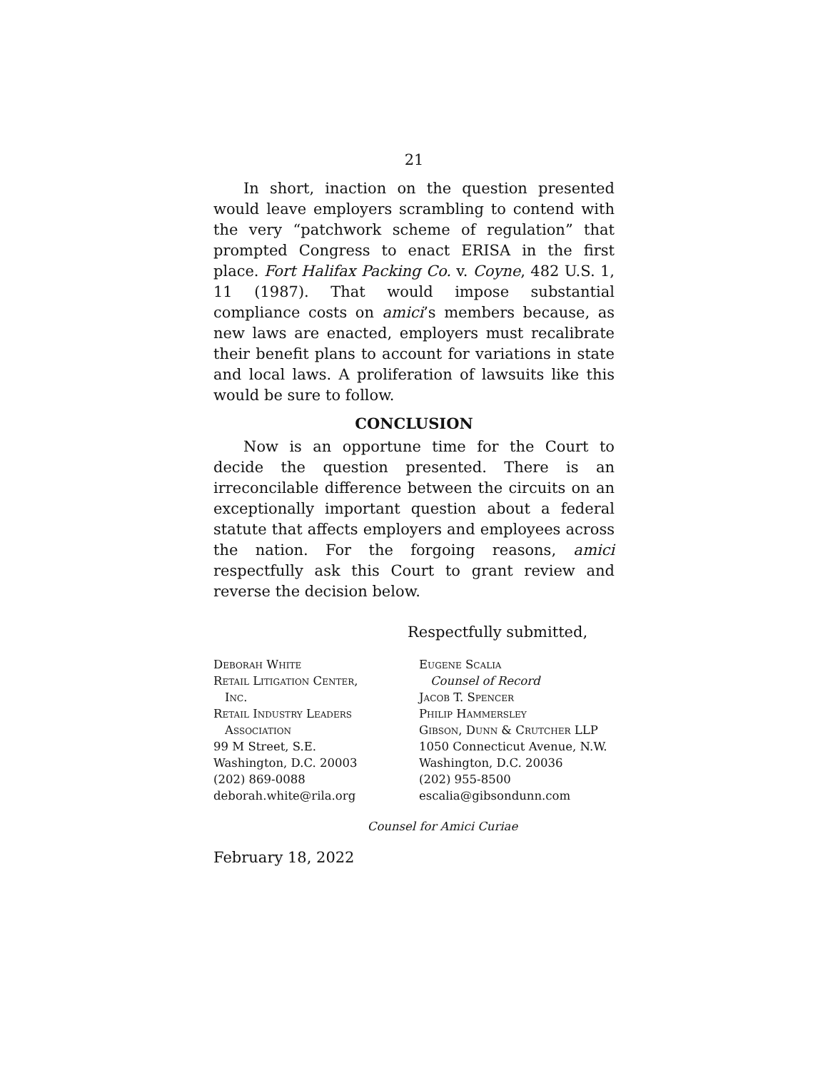21
In short, inaction on the question presented would leave employers scrambling to contend with the very “patchwork scheme of regulation” that prompted Congress to enact ERISA in the first place. Fort Halifax Packing Co. v. Coyne, 482 U.S. 1, 11 (1987). That would impose substantial compliance costs on amici’s members because, as new laws are enacted, employers must recalibrate their benefit plans to account for variations in state and local laws. A proliferation of lawsuits like this would be sure to follow.
CONCLUSION
Now is an opportune time for the Court to decide the question presented. There is an irreconcilable difference between the circuits on an exceptionally important question about a federal statute that affects employers and employees across the nation. For the forgoing reasons, amici respectfully ask this Court to grant review and reverse the decision below.
Respectfully submitted,
Deborah White
Retail Litigation Center,
Inc.
Retail Industry Leaders
Association
99 M Street, S.E.
Washington, D.C. 20003
(202) 869-0088
deborah.white@rila.org
Eugene Scalia
Counsel of Record
Jacob T. Spencer
Philip Hammersley
Gibson, Dunn & Crutcher LLP
1050 Connecticut Avenue, N.W.
Washington, D.C. 20036
(202) 955-8500
escalia@gibsondunn.com
Counsel for Amici Curiae
February 18, 2022